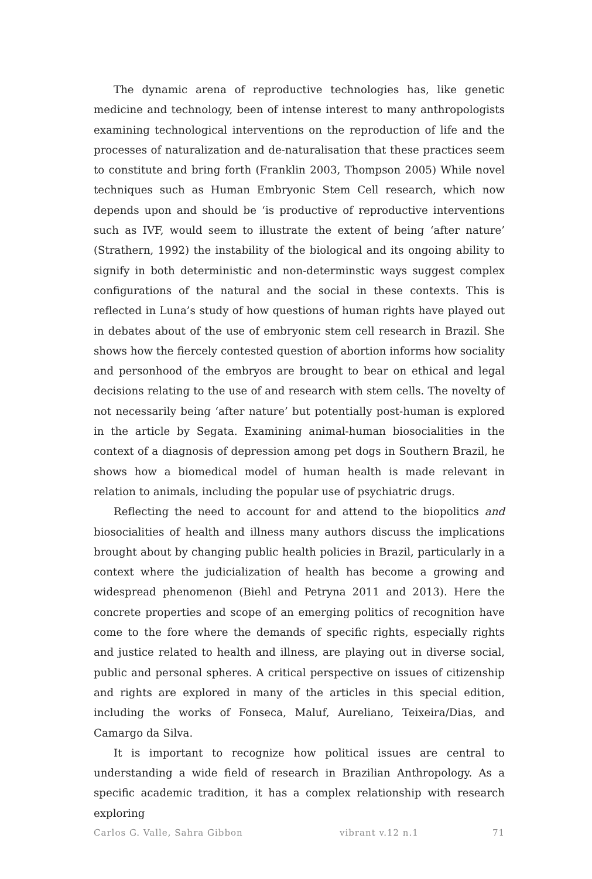The dynamic arena of reproductive technologies has, like genetic medicine and technology, been of intense interest to many anthropologists examining technological interventions on the reproduction of life and the processes of naturalization and de-naturalisation that these practices seem to constitute and bring forth (Franklin 2003, Thompson 2005) While novel techniques such as Human Embryonic Stem Cell research, which now depends upon and should be ‘is productive of reproductive interventions such as IVF, would seem to illustrate the extent of being ‘after nature’ (Strathern, 1992) the instability of the biological and its ongoing ability to signify in both deterministic and non-determinstic ways suggest complex configurations of the natural and the social in these contexts. This is reflected in Luna’s study of how questions of human rights have played out in debates about of the use of embryonic stem cell research in Brazil. She shows how the fiercely contested question of abortion informs how sociality and personhood of the embryos are brought to bear on ethical and legal decisions relating to the use of and research with stem cells. The novelty of not necessarily being ‘after nature’ but potentially post-human is explored in the article by Segata. Examining animal-human biosocialities in the context of a diagnosis of depression among pet dogs in Southern Brazil, he shows how a biomedical model of human health is made relevant in relation to animals, including the popular use of psychiatric drugs.
Reflecting the need to account for and attend to the biopolitics and biosocialities of health and illness many authors discuss the implications brought about by changing public health policies in Brazil, particularly in a context where the judicialization of health has become a growing and widespread phenomenon (Biehl and Petryna 2011 and 2013). Here the concrete properties and scope of an emerging politics of recognition have come to the fore where the demands of specific rights, especially rights and justice related to health and illness, are playing out in diverse social, public and personal spheres. A critical perspective on issues of citizenship and rights are explored in many of the articles in this special edition, including the works of Fonseca, Maluf, Aureliano, Teixeira/Dias, and Camargo da Silva.
It is important to recognize how political issues are central to understanding a wide field of research in Brazilian Anthropology. As a specific academic tradition, it has a complex relationship with research exploring
Carlos G. Valle, Sahra Gibbon vibrant v.12 n.1 71